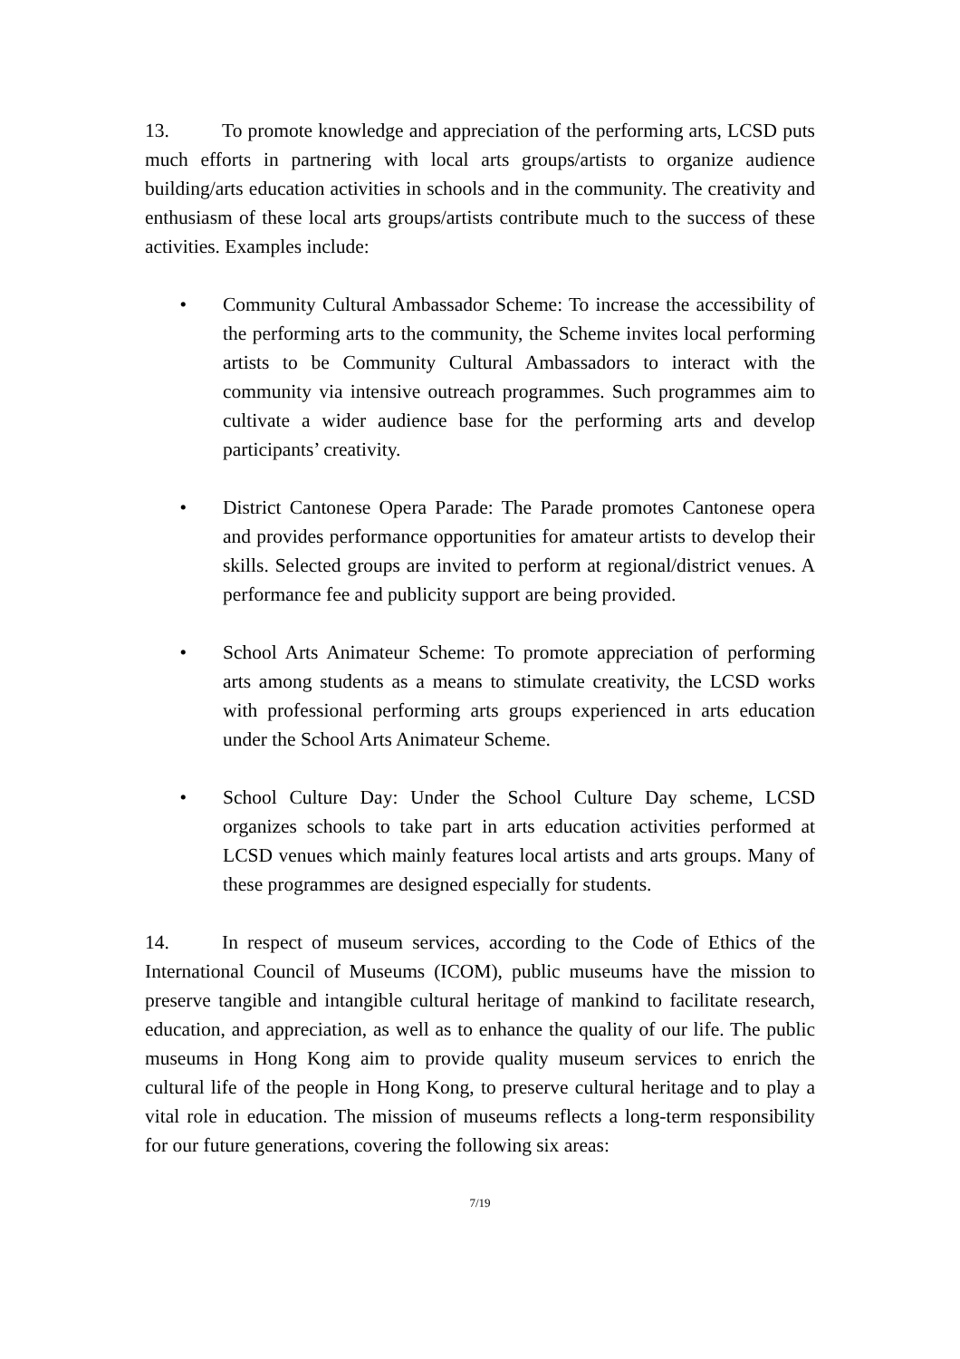13. To promote knowledge and appreciation of the performing arts, LCSD puts much efforts in partnering with local arts groups/artists to organize audience building/arts education activities in schools and in the community. The creativity and enthusiasm of these local arts groups/artists contribute much to the success of these activities. Examples include:
• Community Cultural Ambassador Scheme: To increase the accessibility of the performing arts to the community, the Scheme invites local performing artists to be Community Cultural Ambassadors to interact with the community via intensive outreach programmes. Such programmes aim to cultivate a wider audience base for the performing arts and develop participants’ creativity.
• District Cantonese Opera Parade: The Parade promotes Cantonese opera and provides performance opportunities for amateur artists to develop their skills. Selected groups are invited to perform at regional/district venues. A performance fee and publicity support are being provided.
• School Arts Animateur Scheme: To promote appreciation of performing arts among students as a means to stimulate creativity, the LCSD works with professional performing arts groups experienced in arts education under the School Arts Animateur Scheme.
• School Culture Day: Under the School Culture Day scheme, LCSD organizes schools to take part in arts education activities performed at LCSD venues which mainly features local artists and arts groups. Many of these programmes are designed especially for students.
14. In respect of museum services, according to the Code of Ethics of the International Council of Museums (ICOM), public museums have the mission to preserve tangible and intangible cultural heritage of mankind to facilitate research, education, and appreciation, as well as to enhance the quality of our life. The public museums in Hong Kong aim to provide quality museum services to enrich the cultural life of the people in Hong Kong, to preserve cultural heritage and to play a vital role in education. The mission of museums reflects a long-term responsibility for our future generations, covering the following six areas:
7/19